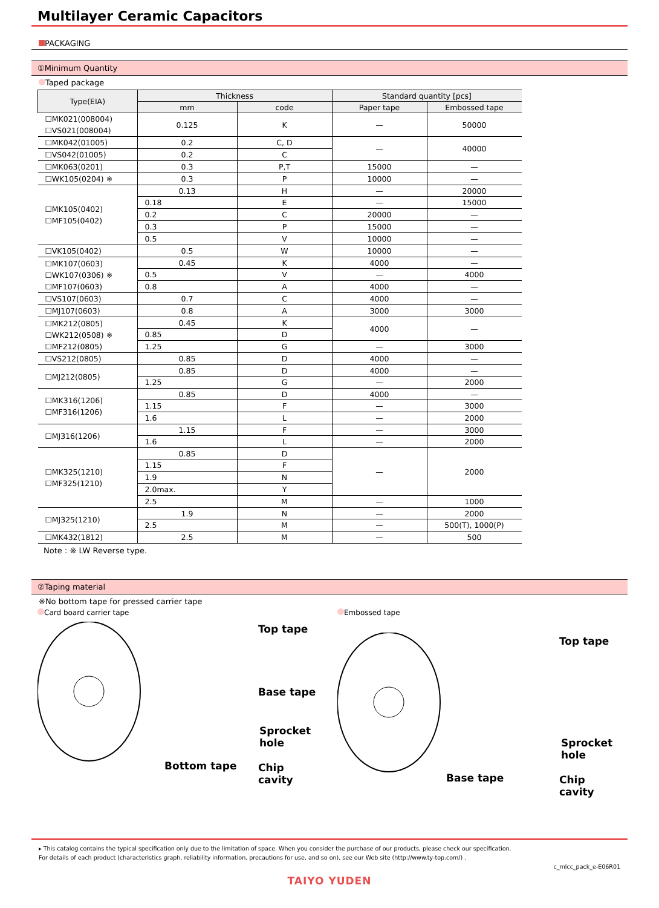Multilayer Ceramic Capacitors
PACKAGING
①Minimum Quantity
Taped package
| Type(EIA) | Thickness | | Standard quantity [pcs] | |
| --- | --- | --- | --- | --- |
| | mm | code | Paper tape | Embossed tape |
| ☐MK021(008004) ☐VS021(008004) | 0.125 | K | — | 50000 |
| ☐MK042(01005) | 0.2 | C, D | — | 40000 |
| ☐VS042(01005) | 0.2 | C | | |
| ☐MK063(0201) | 0.3 | P,T | 15000 | — |
| ☐WK105(0204) ※ | 0.3 | P | 10000 | — |
| ☐MK105(0402) ☐MF105(0402) | 0.13 | H | — | 20000 |
| | 0.18 | E | — | 15000 |
| | 0.2 | C | 20000 | — |
| | 0.3 | P | 15000 | — |
| | 0.5 | V | 10000 | — |
| ☐VK105(0402) | 0.5 | W | 10000 | — |
| ☐MK107(0603) ☐WK107(0306) ※ ☐MF107(0603) | 0.45 | K | 4000 | — |
| | 0.5 | V | — | 4000 |
| | 0.8 | A | 4000 | — |
| ☐VS107(0603) | 0.7 | C | 4000 | — |
| ☐MJ107(0603) | 0.8 | A | 3000 | 3000 |
| ☐MK212(0805) ☐WK212(0508) ※ ☐MF212(0805) | 0.45 | K | 4000 | — |
| | 0.85 | D | | |
| | 1.25 | G | — | 3000 |
| ☐VS212(0805) | 0.85 | D | 4000 | — |
| ☐MJ212(0805) | 0.85 | D | 4000 | — |
| | 1.25 | G | — | 2000 |
| ☐MK316(1206) ☐MF316(1206) | 0.85 | D | 4000 | — |
| | 1.15 | F | — | 3000 |
| | 1.6 | L | — | 2000 |
| ☐MJ316(1206) | 1.15 | F | — | 3000 |
| | 1.6 | L | — | 2000 |
| ☐MK325(1210) ☐MF325(1210) | 0.85 | D | — | 2000 |
| | 1.15 | F | | |
| | 1.9 | N | | |
| | 2.0max. | Y | | |
| | 2.5 | M | — | 1000 |
| ☐MJ325(1210) | 1.9 | N | — | 2000 |
| | 2.5 | M | — | 500(T), 1000(P) |
| ☐MK432(1812) | 2.5 | M | — | 500 |
Note : ※ LW Reverse type.
②Taping material
※No bottom tape for pressed carrier tape
Card board carrier tape
Top tape
Base tape
Sprocket hole
Bottom tape Chip cavity
Embossed tape
Top tape
Sprocket hole
Base tape Chip cavity
▸ This catalog contains the typical specification only due to the limitation of space. When you consider the purchase of our products, please check our specification.
For details of each product (characteristics graph, reliability information, precautions for use, and so on), see our Web site (http://www.ty-top.com/) .
c_mlcc_pack_e-E06R01
TAIYO YUDEN